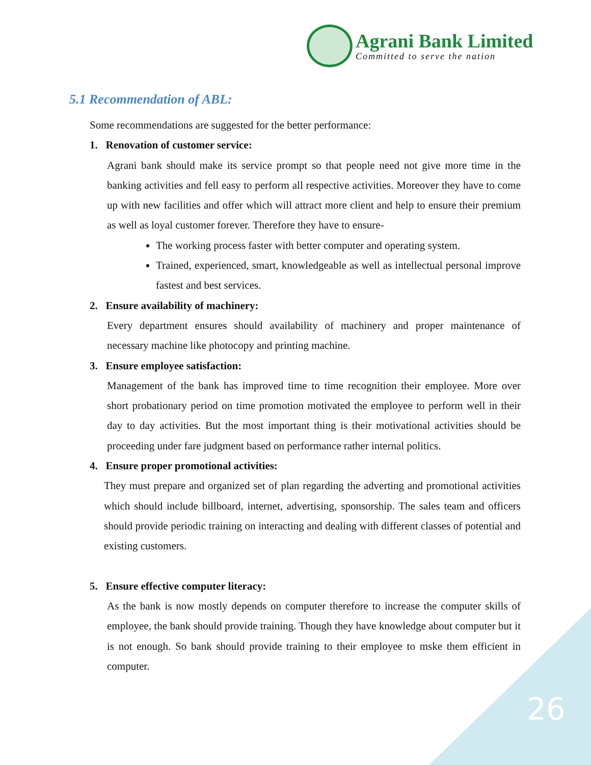Agrani Bank Limited
Committed to serve the nation
5.1 Recommendation of ABL:
Some recommendations are suggested for the better performance:
1. Renovation of customer service:
Agrani bank should make its service prompt so that people need not give more time in the banking activities and fell easy to perform all respective activities. Moreover they have to come up with new facilities and offer which will attract more client and help to ensure their premium as well as loyal customer forever. Therefore they have to ensure-
The working process faster with better computer and operating system.
Trained, experienced, smart, knowledgeable as well as intellectual personal improve fastest and best services.
2. Ensure availability of machinery:
Every department ensures should availability of machinery and proper maintenance of necessary machine like photocopy and printing machine.
3. Ensure employee satisfaction:
Management of the bank has improved time to time recognition their employee. More over short probationary period on time promotion motivated the employee to perform well in their day to day activities. But the most important thing is their motivational activities should be proceeding under fare judgment based on performance rather internal politics.
4. Ensure proper promotional activities:
They must prepare and organized set of plan regarding the adverting and promotional activities which should include billboard, internet, advertising, sponsorship. The sales team and officers should provide periodic training on interacting and dealing with different classes of potential and existing customers.
5. Ensure effective computer literacy:
As the bank is now mostly depends on computer therefore to increase the computer skills of employee, the bank should provide training. Though they have knowledge about computer but it is not enough. So bank should provide training to their employee to mske them efficient in computer.
26